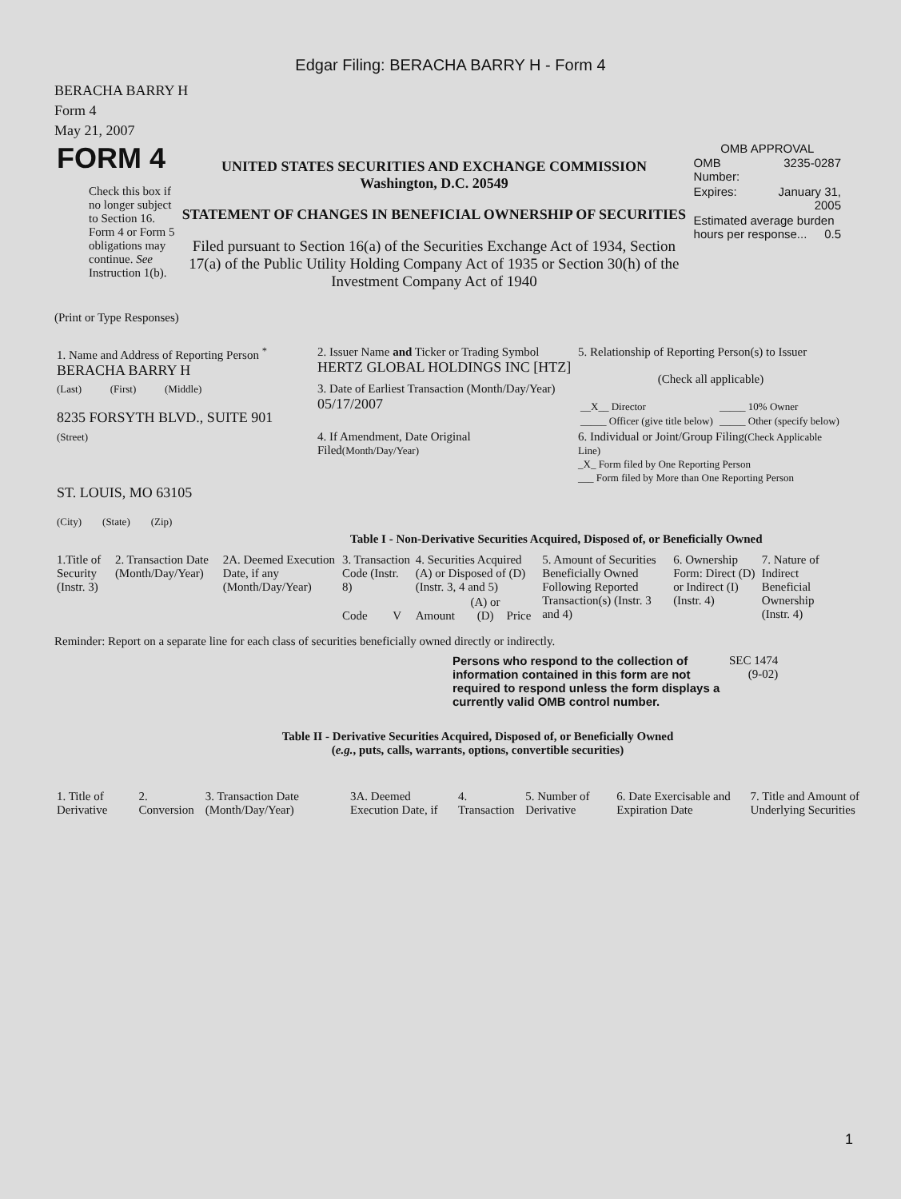Edgar Filing: BERACHA BARRY H - Form 4
BERACHA BARRY H
Form 4
May 21, 2007
| FORM 4 Check this box if no longer subject to Section 16. Form 4 or Form 5 obligations may continue. See Instruction 1(b). | UNITED STATES SECURITIES AND EXCHANGE COMMISSION Washington, D.C. 20549 STATEMENT OF CHANGES IN BENEFICIAL OWNERSHIP OF SECURITIES Filed pursuant to Section 16(a) of the Securities Exchange Act of 1934, Section 17(a) of the Public Utility Holding Company Act of 1935 or Section 30(h) of the Investment Company Act of 1940 | OMB APPROVAL / OMB Number: / 3235-0287 / / Expires: / January 31, 2005 / / Estimated average burden hours per response... 0.5 / / |
(Print or Type Responses)
| 1. Name and Address of Reporting Person <sup>*</sup> BERACHA BARRY H | 2. Issuer Name and Ticker or Trading Symbol HERTZ GLOBAL HOLDINGS INC [HTZ] | 5. Relationship of Reporting Person(s) to Issuer (Check all applicable) / __X__ Director / _____ 10% Owner / / _____ Officer (give title below) / _____ Other (specify below) / |
| (Last) (First) (Middle) 8235 FORSYTH BLVD., SUITE 901 | 3. Date of Earliest Transaction (Month/Day/Year) 05/17/2007 | |
| (Street) ST. LOUIS, MO 63105 (City) (State) (Zip) | 4. If Amendment, Date Original Filed (Month/Day/Year) | 6. Individual or Joint/Group Filing (Check Applicable Line) _X_ Form filed by One Reporting Person ___ Form filed by More than One Reporting Person |
Table I - Non-Derivative Securities Acquired, Disposed of, or Beneficially Owned
| 1.Title of Security (Instr. 3) | 2. Transaction Date (Month/Day/Year) | 2A. Deemed Execution Date, if any (Month/Day/Year) | 3. Transaction Code (Instr. 8) | | 4. Securities Acquired (A) or Disposed of (D) (Instr. 3, 4 and 5) | | | 5. Amount of Securities Beneficially Owned Following Reported Transaction(s) (Instr. 3 and 4) | 6. Ownership Form: Direct (D) or Indirect (I) (Instr. 4) | 7. Nature of Indirect Beneficial Ownership (Instr. 4) |
| --- | --- | --- | --- | --- | --- | --- | --- | --- | --- | --- |
| | | | Code | V | Amount | (A) or (D) | Price | | | |
Reminder: Report on a separate line for each class of securities beneficially owned directly or indirectly.
| Persons who respond to the collection of information contained in this form are not required to respond unless the form displays a currently valid OMB control number. | SEC 1474 (9-02) |
Table II - Derivative Securities Acquired, Disposed of, or Beneficially Owned
(e.g., puts, calls, warrants, options, convertible securities)
| 1. Title of Derivative | 2. Conversion | 3. Transaction Date (Month/Day/Year) | 3A. Deemed Execution Date, if | 4. Transaction | 5. Number of Derivative | 6. Date Exercisable and Expiration Date | 7. Title and Amount of Underlying Securities |
| --- | --- | --- | --- | --- | --- | --- | --- |
1